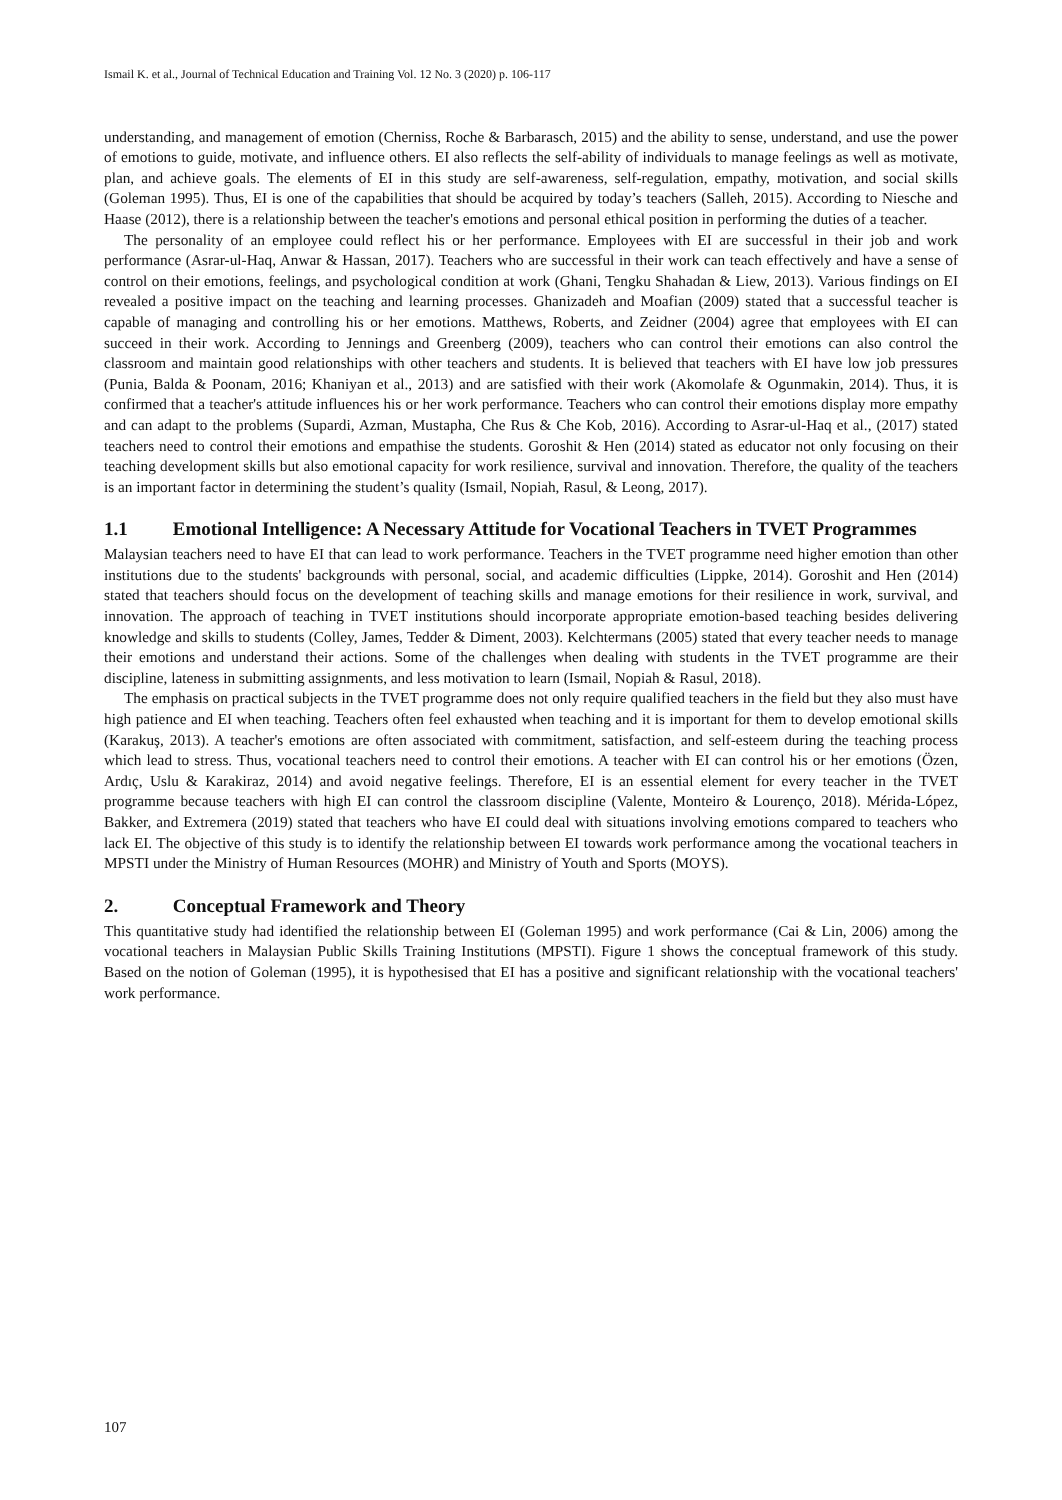Ismail K. et al., Journal of Technical Education and Training Vol. 12 No. 3 (2020) p. 106-117
understanding, and management of emotion (Cherniss, Roche & Barbarasch, 2015) and the ability to sense, understand, and use the power of emotions to guide, motivate, and influence others. EI also reflects the self-ability of individuals to manage feelings as well as motivate, plan, and achieve goals. The elements of EI in this study are self-awareness, self-regulation, empathy, motivation, and social skills (Goleman 1995). Thus, EI is one of the capabilities that should be acquired by today’s teachers (Salleh, 2015). According to Niesche and Haase (2012), there is a relationship between the teacher's emotions and personal ethical position in performing the duties of a teacher.
The personality of an employee could reflect his or her performance. Employees with EI are successful in their job and work performance (Asrar-ul-Haq, Anwar & Hassan, 2017). Teachers who are successful in their work can teach effectively and have a sense of control on their emotions, feelings, and psychological condition at work (Ghani, Tengku Shahadan & Liew, 2013). Various findings on EI revealed a positive impact on the teaching and learning processes. Ghanizadeh and Moafian (2009) stated that a successful teacher is capable of managing and controlling his or her emotions. Matthews, Roberts, and Zeidner (2004) agree that employees with EI can succeed in their work. According to Jennings and Greenberg (2009), teachers who can control their emotions can also control the classroom and maintain good relationships with other teachers and students. It is believed that teachers with EI have low job pressures (Punia, Balda & Poonam, 2016; Khaniyan et al., 2013) and are satisfied with their work (Akomolafe & Ogunmakin, 2014). Thus, it is confirmed that a teacher's attitude influences his or her work performance. Teachers who can control their emotions display more empathy and can adapt to the problems (Supardi, Azman, Mustapha, Che Rus & Che Kob, 2016). According to Asrar-ul-Haq et al., (2017) stated teachers need to control their emotions and empathise the students. Goroshit & Hen (2014) stated as educator not only focusing on their teaching development skills but also emotional capacity for work resilience, survival and innovation. Therefore, the quality of the teachers is an important factor in determining the student’s quality (Ismail, Nopiah, Rasul, & Leong, 2017).
1.1 Emotional Intelligence: A Necessary Attitude for Vocational Teachers in TVET Programmes
Malaysian teachers need to have EI that can lead to work performance. Teachers in the TVET programme need higher emotion than other institutions due to the students' backgrounds with personal, social, and academic difficulties (Lippke, 2014). Goroshit and Hen (2014) stated that teachers should focus on the development of teaching skills and manage emotions for their resilience in work, survival, and innovation. The approach of teaching in TVET institutions should incorporate appropriate emotion-based teaching besides delivering knowledge and skills to students (Colley, James, Tedder & Diment, 2003). Kelchtermans (2005) stated that every teacher needs to manage their emotions and understand their actions. Some of the challenges when dealing with students in the TVET programme are their discipline, lateness in submitting assignments, and less motivation to learn (Ismail, Nopiah & Rasul, 2018).
The emphasis on practical subjects in the TVET programme does not only require qualified teachers in the field but they also must have high patience and EI when teaching. Teachers often feel exhausted when teaching and it is important for them to develop emotional skills (Karakuş, 2013). A teacher's emotions are often associated with commitment, satisfaction, and self-esteem during the teaching process which lead to stress. Thus, vocational teachers need to control their emotions. A teacher with EI can control his or her emotions (Özen, Ardıç, Uslu & Karakiraz, 2014) and avoid negative feelings. Therefore, EI is an essential element for every teacher in the TVET programme because teachers with high EI can control the classroom discipline (Valente, Monteiro & Lourenço, 2018). Mérida-López, Bakker, and Extremera (2019) stated that teachers who have EI could deal with situations involving emotions compared to teachers who lack EI. The objective of this study is to identify the relationship between EI towards work performance among the vocational teachers in MPSTI under the Ministry of Human Resources (MOHR) and Ministry of Youth and Sports (MOYS).
2. Conceptual Framework and Theory
This quantitative study had identified the relationship between EI (Goleman 1995) and work performance (Cai & Lin, 2006) among the vocational teachers in Malaysian Public Skills Training Institutions (MPSTI). Figure 1 shows the conceptual framework of this study. Based on the notion of Goleman (1995), it is hypothesised that EI has a positive and significant relationship with the vocational teachers' work performance.
107